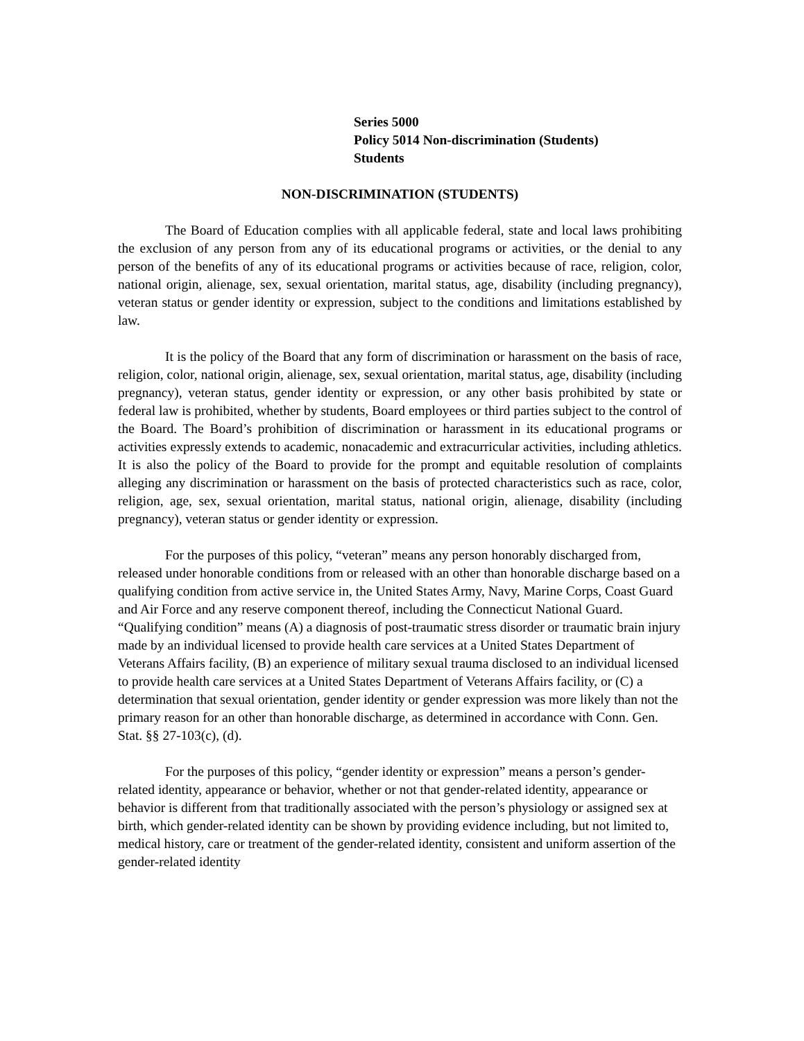Series 5000
Policy 5014 Non-discrimination (Students)
Students
NON-DISCRIMINATION (STUDENTS)
The Board of Education complies with all applicable federal, state and local laws prohibiting the exclusion of any person from any of its educational programs or activities, or the denial to any person of the benefits of any of its educational programs or activities because of race, religion, color, national origin, alienage, sex, sexual orientation, marital status, age, disability (including pregnancy), veteran status or gender identity or expression, subject to the conditions and limitations established by law.
It is the policy of the Board that any form of discrimination or harassment on the basis of race, religion, color, national origin, alienage, sex, sexual orientation, marital status, age, disability (including pregnancy), veteran status, gender identity or expression, or any other basis prohibited by state or federal law is prohibited, whether by students, Board employees or third parties subject to the control of the Board. The Board’s prohibition of discrimination or harassment in its educational programs or activities expressly extends to academic, nonacademic and extracurricular activities, including athletics. It is also the policy of the Board to provide for the prompt and equitable resolution of complaints alleging any discrimination or harassment on the basis of protected characteristics such as race, color, religion, age, sex, sexual orientation, marital status, national origin, alienage, disability (including pregnancy), veteran status or gender identity or expression.
For the purposes of this policy, “veteran” means any person honorably discharged from, released under honorable conditions from or released with an other than honorable discharge based on a qualifying condition from active service in, the United States Army, Navy, Marine Corps, Coast Guard and Air Force and any reserve component thereof, including the Connecticut National Guard. “Qualifying condition” means (A) a diagnosis of post-traumatic stress disorder or traumatic brain injury made by an individual licensed to provide health care services at a United States Department of Veterans Affairs facility, (B) an experience of military sexual trauma disclosed to an individual licensed to provide health care services at a United States Department of Veterans Affairs facility, or (C) a determination that sexual orientation, gender identity or gender expression was more likely than not the primary reason for an other than honorable discharge, as determined in accordance with Conn. Gen. Stat. §§ 27-103(c), (d).
For the purposes of this policy, “gender identity or expression” means a person’s gender-related identity, appearance or behavior, whether or not that gender-related identity, appearance or behavior is different from that traditionally associated with the person’s physiology or assigned sex at birth, which gender-related identity can be shown by providing evidence including, but not limited to, medical history, care or treatment of the gender-related identity, consistent and uniform assertion of the gender-related identity